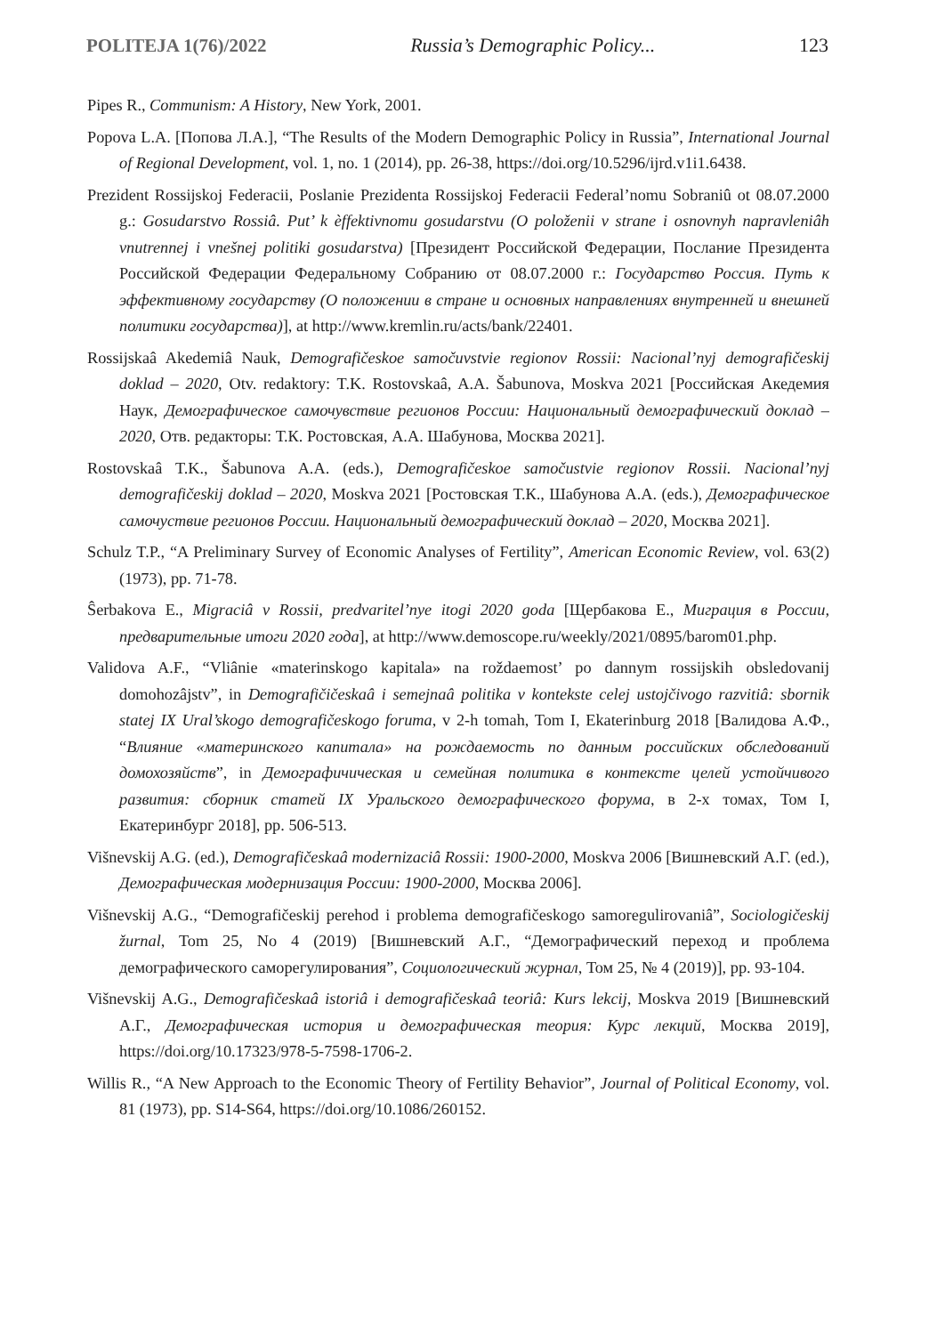POLITEJA 1(76)/2022 Russia’s Demographic Policy... 123
Pipes R., Communism: A History, New York, 2001.
Popova L.A. [Попова Л.А.], “The Results of the Modern Demographic Policy in Russia”, International Journal of Regional Development, vol. 1, no. 1 (2014), pp. 26-38, https://doi.org/10.5296/ijrd.v1i1.6438.
Prezident Rossijskoj Federacii, Poslanie Prezidenta Rossijskoj Federacii Federal’nomu Sobraniû ot 08.07.2000 g.: Gosudarstvo Rossiâ. Put’ k èffektivnomu gosudarstvu (O položenii v strane i osnovnyh napravleniâh vnutrennej i vnešnej politiki gosudarstva) [Президент Российской Федерации, Послание Президента Российской Федерации Федеральному Собранию от 08.07.2000 г.: Государство Россия. Путь к эффективному государству (О положении в стране и основных направлениях внутренней и внешней политики государства)], at http://www.kremlin.ru/acts/bank/22401.
Rossijskaâ Akedemiâ Nauk, Demografičeskoe samočuvstvie regionov Rossii: Nacional’nyj demografičeskij doklad – 2020, Otv. redaktory: T.K. Rostovskaâ, A.A. Šabunova, Moskva 2021 [Российская Акедемия Наук, Демографическое самочувствие регионов России: Национальный демографический доклад – 2020, Отв. редакторы: Т.К. Ростовская, А.А. Шабунова, Москва 2021].
Rostovskaâ T.K., Šabunova A.A. (eds.), Demografičeskoe samočustvie regionov Rossii. Nacional’nyj demografičeskij doklad – 2020, Moskva 2021 [Ростовская Т.К., Шабунова А.А. (eds.), Демографическое самочуствие регионов России. Национальный демографический доклад – 2020, Москва 2021].
Schulz T.P., “A Preliminary Survey of Economic Analyses of Fertility”, American Economic Review, vol. 63(2) (1973), pp. 71-78.
Ŝerbakova E., Migraciâ v Rossii, predvaritel’nye itogi 2020 goda [Щербакова Е., Миграция в России, предварительные итоги 2020 года], at http://www.demoscope.ru/weekly/2021/0895/barom01.php.
Validova A.F., “Vliânie «materinskogo kapitala» na roždaemost’ po dannym rossijskih obsledovanij domohozâjstv”, in Demografičičeskaâ i semejnaâ politika v kontekste celej ustojčivogo razvitiâ: sbornik statej IX Ural’skogo demografičeskogo foruma, v 2-h tomah, Tom I, Ekaterinburg 2018 [Валидова А.Ф., “Влияние «материнского капитала» на рождаемость по данным российских обследований домохозяйств”, in Демографичическая и семейная политика в контексте целей устойчивого развития: сборник статей IX Уральского демографического форума, в 2-х томах, Том I, Екатеринбург 2018], pp. 506-513.
Višnevskij A.G. (ed.), Demografičeskaâ modernizaciâ Rossii: 1900-2000, Moskva 2006 [Вишневский А.Г. (ed.), Демографическая модернизация России: 1900-2000, Москва 2006].
Višnevskij A.G., “Demografičeskij perehod i problema demografičeskogo samoregulirovaniâ”, Sociologičeskij žurnal, Tom 25, No 4 (2019) [Вишневский А.Г., “Демографический переход и проблема демографического саморегулирования”, Социологический журнал, Том 25, № 4 (2019)], pp. 93-104.
Višnevskij A.G., Demografičeskaâ istoriâ i demografičeskaâ teoriâ: Kurs lekcij, Moskva 2019 [Вишневский А.Г., Демографическая история и демографическая теория: Курс лекций, Москва 2019], https://doi.org/10.17323/978-5-7598-1706-2.
Willis R., “A New Approach to the Economic Theory of Fertility Behavior”, Journal of Political Economy, vol. 81 (1973), pp. S14-S64, https://doi.org/10.1086/260152.